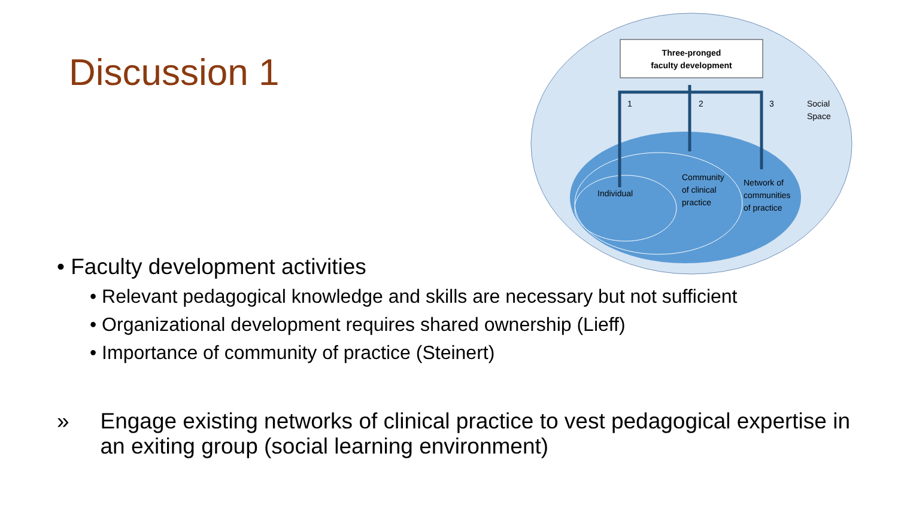Discussion 1
Three-pronged
faculty development
1
2
3
Social
Space
Individual
Community
of clinical
practice
Network of
communities
of practice
• Faculty development activities
• Relevant pedagogical knowledge and skills are necessary but not sufficient
• Organizational development requires shared ownership (Lieff)
• Importance of community of practice (Steinert)
» Engage existing networks of clinical practice to vest pedagogical expertise in an exiting group (social learning environment)